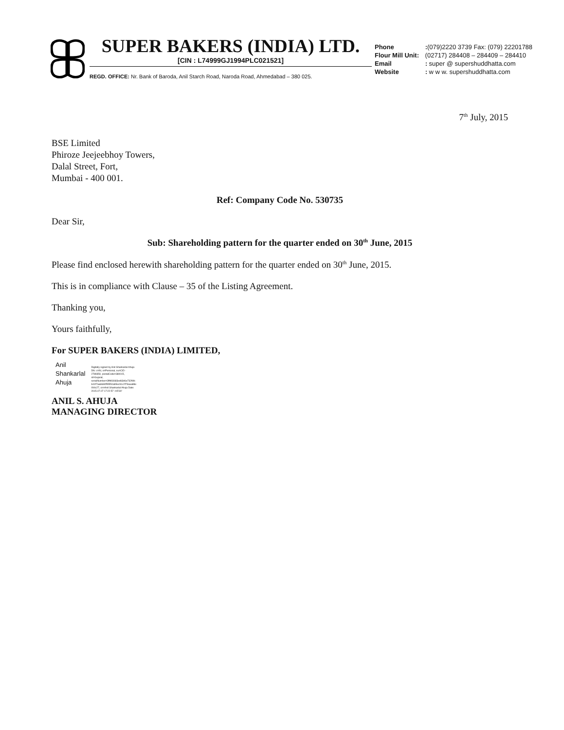SUPER BAKERS (INDIA) LTD.
[CIN : L74999GJ1994PLC021521]
REGD. OFFICE: Nr. Bank of Baroda, Anil Starch Road, Naroda Road, Ahmedabad – 380 025.
Phone :(079)2220 3739 Fax: (079) 22201788
Flour Mill Unit: (02717) 284408 – 284409 – 284410
Email : super @ supershuddhatta.com
Website : w w w. supershuddhatta.com
7<sup>th</sup> July, 2015
BSE Limited
Phiroze Jeejeebhoy Towers,
Dalal Street, Fort,
Mumbai - 400 001.
Ref: Company Code No. 530735
Dear Sir,
Sub: Shareholding pattern for the quarter ended on 30<sup>th</sup> June, 2015
Please find enclosed herewith shareholding pattern for the quarter ended on 30<sup>th</sup> June, 2015.
This is in compliance with Clause – 35 of the Listing Agreement.
Thanking you,
Yours faithfully,
For SUPER BAKERS (INDIA) LIMITED,
Anil
Shankarlal
Ahuja
Digitally signed by Anil Shankarlal Ahuja DN: c=IN, o=Personal, ou=CID - 2789359, postalCode=380015, st=Gujarat, serialNumber=3ffd93683ed63d6e732f6fc b41f7aa6684f55550ab5ec91c2f73aaa88e 094c27, cn=Anil Shankarlal Ahuja Date: 2015.07.07 17:22:57 +05'30'
ANIL S. AHUJA
MANAGING DIRECTOR